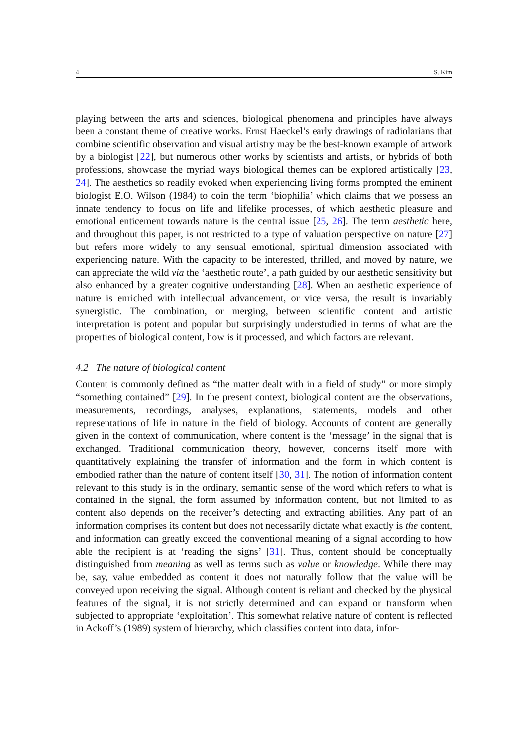4 S. Kim
playing between the arts and sciences, biological phenomena and principles have always been a constant theme of creative works. Ernst Haeckel’s early drawings of radiolarians that combine scientific observation and visual artistry may be the best-known example of artwork by a biologist [22], but numerous other works by scientists and artists, or hybrids of both professions, showcase the myriad ways biological themes can be explored artistically [23, 24]. The aesthetics so readily evoked when experiencing living forms prompted the eminent biologist E.O. Wilson (1984) to coin the term ‘biophilia’ which claims that we possess an innate tendency to focus on life and lifelike processes, of which aesthetic pleasure and emotional enticement towards nature is the central issue [25, 26]. The term aesthetic here, and throughout this paper, is not restricted to a type of valuation perspective on nature [27] but refers more widely to any sensual emotional, spiritual dimension associated with experiencing nature. With the capacity to be interested, thrilled, and moved by nature, we can appreciate the wild via the ‘aesthetic route’, a path guided by our aesthetic sensitivity but also enhanced by a greater cognitive understanding [28]. When an aesthetic experience of nature is enriched with intellectual advancement, or vice versa, the result is invariably synergistic. The combination, or merging, between scientific content and artistic interpretation is potent and popular but surprisingly understudied in terms of what are the properties of biological content, how is it processed, and which factors are relevant.
4.2 The nature of biological content
Content is commonly defined as “the matter dealt with in a field of study” or more simply “something contained” [29]. In the present context, biological content are the observations, measurements, recordings, analyses, explanations, statements, models and other representations of life in nature in the field of biology. Accounts of content are generally given in the context of communication, where content is the ‘message’ in the signal that is exchanged. Traditional communication theory, however, concerns itself more with quantitatively explaining the transfer of information and the form in which content is embodied rather than the nature of content itself [30, 31]. The notion of information content relevant to this study is in the ordinary, semantic sense of the word which refers to what is contained in the signal, the form assumed by information content, but not limited to as content also depends on the receiver’s detecting and extracting abilities. Any part of an information comprises its content but does not necessarily dictate what exactly is the content, and information can greatly exceed the conventional meaning of a signal according to how able the recipient is at ‘reading the signs’ [31]. Thus, content should be conceptually distinguished from meaning as well as terms such as value or knowledge. While there may be, say, value embedded as content it does not naturally follow that the value will be conveyed upon receiving the signal. Although content is reliant and checked by the physical features of the signal, it is not strictly determined and can expand or transform when subjected to appropriate ‘exploitation’. This somewhat relative nature of content is reflected in Ackoff’s (1989) system of hierarchy, which classifies content into data, infor-